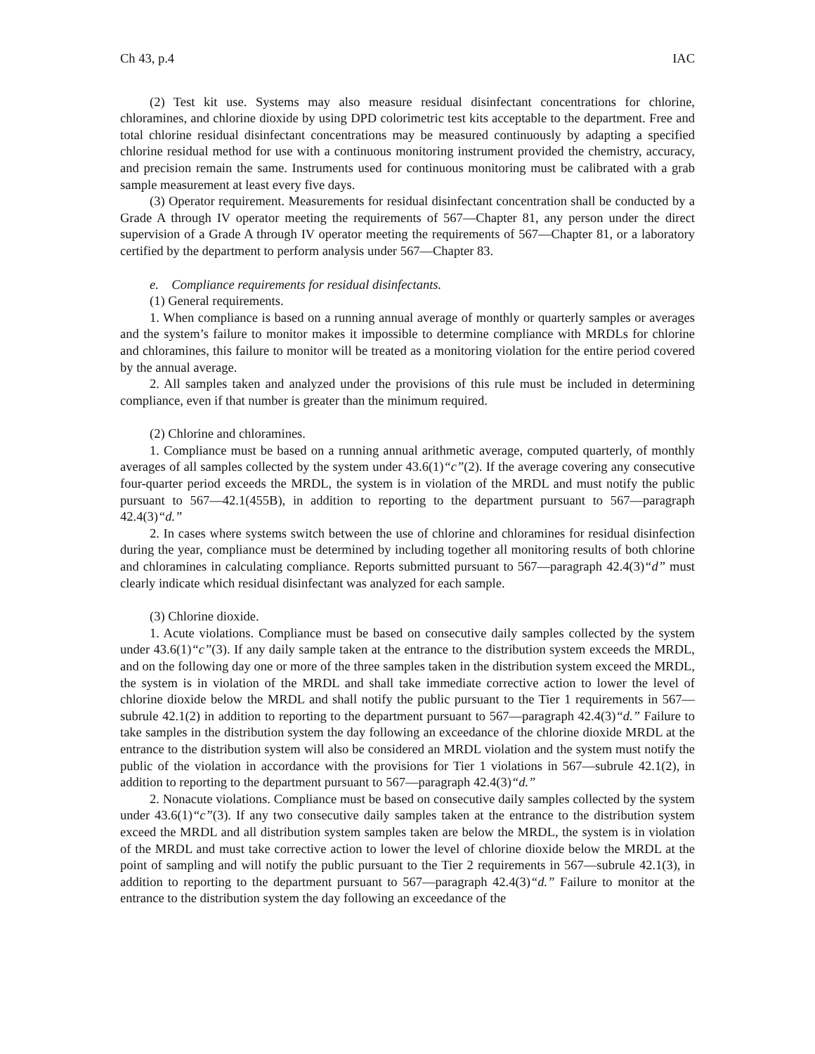Ch 43, p.4 IAC
(2) Test kit use. Systems may also measure residual disinfectant concentrations for chlorine, chloramines, and chlorine dioxide by using DPD colorimetric test kits acceptable to the department. Free and total chlorine residual disinfectant concentrations may be measured continuously by adapting a specified chlorine residual method for use with a continuous monitoring instrument provided the chemistry, accuracy, and precision remain the same. Instruments used for continuous monitoring must be calibrated with a grab sample measurement at least every five days.
(3) Operator requirement. Measurements for residual disinfectant concentration shall be conducted by a Grade A through IV operator meeting the requirements of 567—Chapter 81, any person under the direct supervision of a Grade A through IV operator meeting the requirements of 567—Chapter 81, or a laboratory certified by the department to perform analysis under 567—Chapter 83.
e. Compliance requirements for residual disinfectants.
(1) General requirements.
1. When compliance is based on a running annual average of monthly or quarterly samples or averages and the system’s failure to monitor makes it impossible to determine compliance with MRDLs for chlorine and chloramines, this failure to monitor will be treated as a monitoring violation for the entire period covered by the annual average.
2. All samples taken and analyzed under the provisions of this rule must be included in determining compliance, even if that number is greater than the minimum required.
(2) Chlorine and chloramines.
1. Compliance must be based on a running annual arithmetic average, computed quarterly, of monthly averages of all samples collected by the system under 43.6(1)“c”(2). If the average covering any consecutive four-quarter period exceeds the MRDL, the system is in violation of the MRDL and must notify the public pursuant to 567—42.1(455B), in addition to reporting to the department pursuant to 567—paragraph 42.4(3)“d.”
2. In cases where systems switch between the use of chlorine and chloramines for residual disinfection during the year, compliance must be determined by including together all monitoring results of both chlorine and chloramines in calculating compliance. Reports submitted pursuant to 567—paragraph 42.4(3)“d” must clearly indicate which residual disinfectant was analyzed for each sample.
(3) Chlorine dioxide.
1. Acute violations. Compliance must be based on consecutive daily samples collected by the system under 43.6(1)“c”(3). If any daily sample taken at the entrance to the distribution system exceeds the MRDL, and on the following day one or more of the three samples taken in the distribution system exceed the MRDL, the system is in violation of the MRDL and shall take immediate corrective action to lower the level of chlorine dioxide below the MRDL and shall notify the public pursuant to the Tier 1 requirements in 567—subrule 42.1(2) in addition to reporting to the department pursuant to 567—paragraph 42.4(3)“d.” Failure to take samples in the distribution system the day following an exceedance of the chlorine dioxide MRDL at the entrance to the distribution system will also be considered an MRDL violation and the system must notify the public of the violation in accordance with the provisions for Tier 1 violations in 567—subrule 42.1(2), in addition to reporting to the department pursuant to 567—paragraph 42.4(3)“d.”
2. Nonacute violations. Compliance must be based on consecutive daily samples collected by the system under 43.6(1)“c”(3). If any two consecutive daily samples taken at the entrance to the distribution system exceed the MRDL and all distribution system samples taken are below the MRDL, the system is in violation of the MRDL and must take corrective action to lower the level of chlorine dioxide below the MRDL at the point of sampling and will notify the public pursuant to the Tier 2 requirements in 567—subrule 42.1(3), in addition to reporting to the department pursuant to 567—paragraph 42.4(3)“d.” Failure to monitor at the entrance to the distribution system the day following an exceedance of the